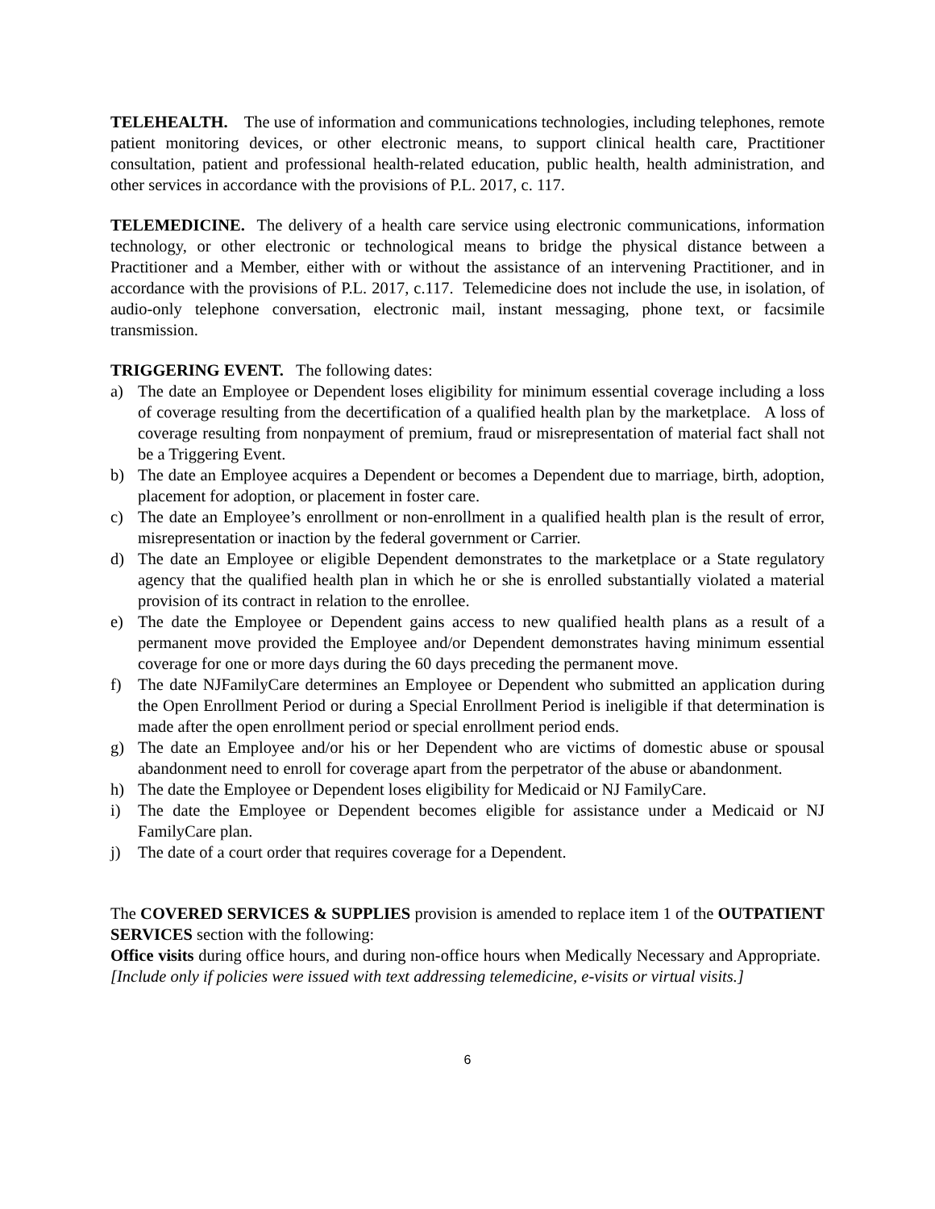TELEHEALTH. The use of information and communications technologies, including telephones, remote patient monitoring devices, or other electronic means, to support clinical health care, Practitioner consultation, patient and professional health-related education, public health, health administration, and other services in accordance with the provisions of P.L. 2017, c. 117.
TELEMEDICINE. The delivery of a health care service using electronic communications, information technology, or other electronic or technological means to bridge the physical distance between a Practitioner and a Member, either with or without the assistance of an intervening Practitioner, and in accordance with the provisions of P.L. 2017, c.117. Telemedicine does not include the use, in isolation, of audio-only telephone conversation, electronic mail, instant messaging, phone text, or facsimile transmission.
TRIGGERING EVENT. The following dates:
a) The date an Employee or Dependent loses eligibility for minimum essential coverage including a loss of coverage resulting from the decertification of a qualified health plan by the marketplace. A loss of coverage resulting from nonpayment of premium, fraud or misrepresentation of material fact shall not be a Triggering Event.
b) The date an Employee acquires a Dependent or becomes a Dependent due to marriage, birth, adoption, placement for adoption, or placement in foster care.
c) The date an Employee’s enrollment or non-enrollment in a qualified health plan is the result of error, misrepresentation or inaction by the federal government or Carrier.
d) The date an Employee or eligible Dependent demonstrates to the marketplace or a State regulatory agency that the qualified health plan in which he or she is enrolled substantially violated a material provision of its contract in relation to the enrollee.
e) The date the Employee or Dependent gains access to new qualified health plans as a result of a permanent move provided the Employee and/or Dependent demonstrates having minimum essential coverage for one or more days during the 60 days preceding the permanent move.
f) The date NJFamilyCare determines an Employee or Dependent who submitted an application during the Open Enrollment Period or during a Special Enrollment Period is ineligible if that determination is made after the open enrollment period or special enrollment period ends.
g) The date an Employee and/or his or her Dependent who are victims of domestic abuse or spousal abandonment need to enroll for coverage apart from the perpetrator of the abuse or abandonment.
h) The date the Employee or Dependent loses eligibility for Medicaid or NJ FamilyCare.
i) The date the Employee or Dependent becomes eligible for assistance under a Medicaid or NJ FamilyCare plan.
j) The date of a court order that requires coverage for a Dependent.
The COVERED SERVICES & SUPPLIES provision is amended to replace item 1 of the OUTPATIENT SERVICES section with the following:
Office visits during office hours, and during non-office hours when Medically Necessary and Appropriate. [Include only if policies were issued with text addressing telemedicine, e-visits or virtual visits.]
6